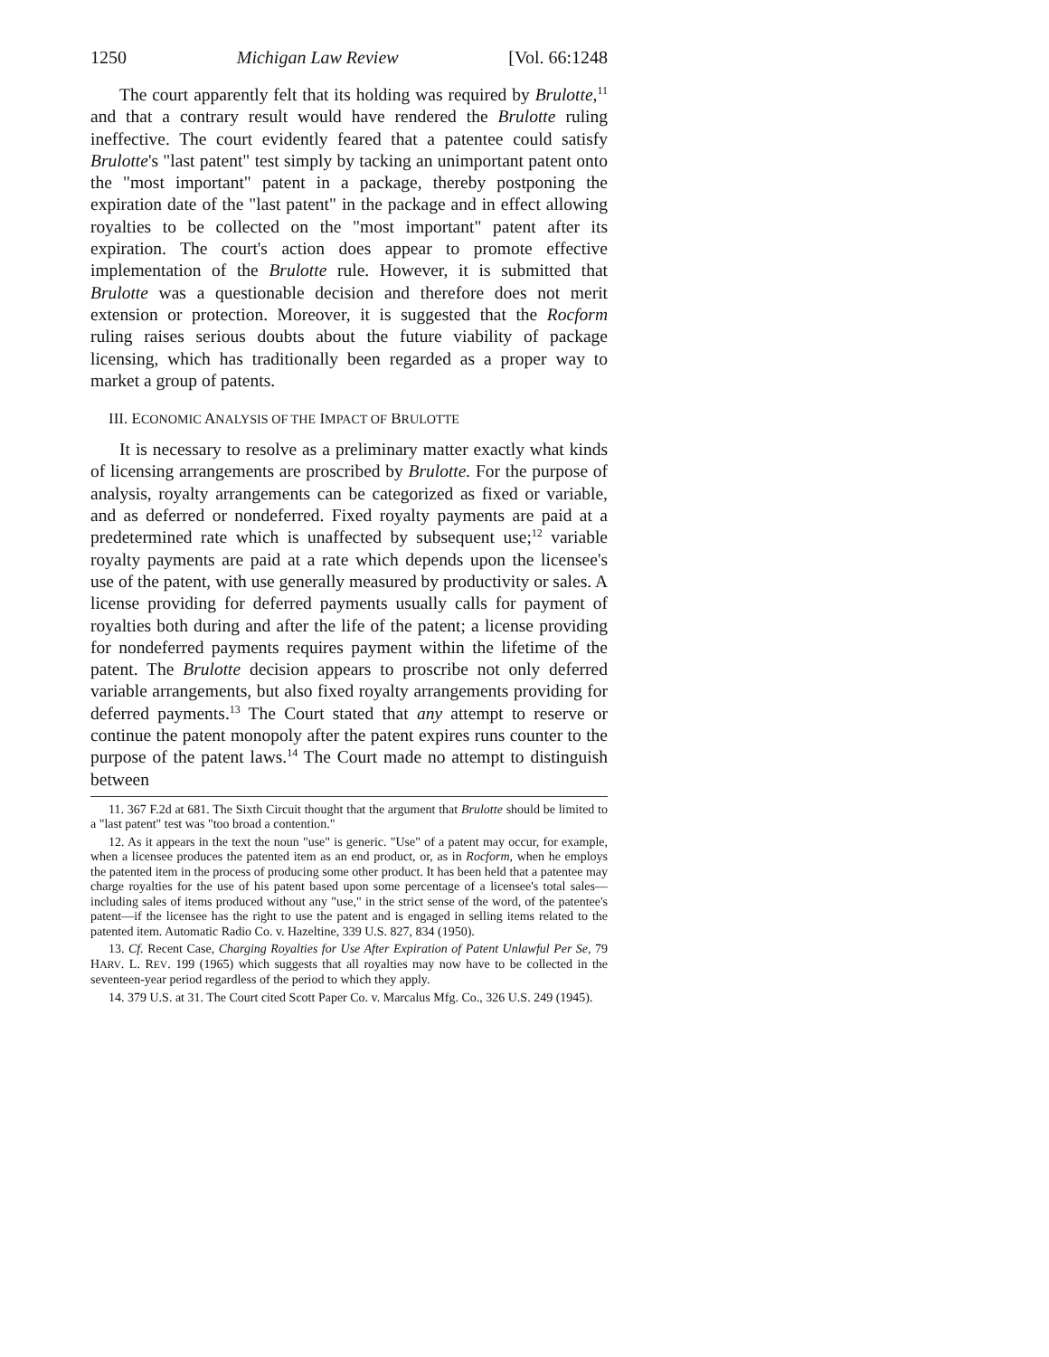1250 Michigan Law Review [Vol. 66:1248
The court apparently felt that its holding was required by Brulotte,<sup>11</sup> and that a contrary result would have rendered the Brulotte ruling ineffective. The court evidently feared that a patentee could satisfy Brulotte's "last patent" test simply by tacking an unimportant patent onto the "most important" patent in a package, thereby postponing the expiration date of the "last patent" in the package and in effect allowing royalties to be collected on the "most important" patent after its expiration. The court's action does appear to promote effective implementation of the Brulotte rule. However, it is submitted that Brulotte was a questionable decision and therefore does not merit extension or protection. Moreover, it is suggested that the Rocform ruling raises serious doubts about the future viability of package licensing, which has traditionally been regarded as a proper way to market a group of patents.
III. ECONOMIC ANALYSIS OF THE IMPACT OF BRULOTTE
It is necessary to resolve as a preliminary matter exactly what kinds of licensing arrangements are proscribed by Brulotte. For the purpose of analysis, royalty arrangements can be categorized as fixed or variable, and as deferred or nondeferred. Fixed royalty payments are paid at a predetermined rate which is unaffected by subsequent use;<sup>12</sup> variable royalty payments are paid at a rate which depends upon the licensee's use of the patent, with use generally measured by productivity or sales. A license providing for deferred payments usually calls for payment of royalties both during and after the life of the patent; a license providing for nondeferred payments requires payment within the lifetime of the patent. The Brulotte decision appears to proscribe not only deferred variable arrangements, but also fixed royalty arrangements providing for deferred payments.<sup>13</sup> The Court stated that any attempt to reserve or continue the patent monopoly after the patent expires runs counter to the purpose of the patent laws.<sup>14</sup> The Court made no attempt to distinguish between
11. 367 F.2d at 681. The Sixth Circuit thought that the argument that Brulotte should be limited to a "last patent" test was "too broad a contention."
12. As it appears in the text the noun "use" is generic. "Use" of a patent may occur, for example, when a licensee produces the patented item as an end product, or, as in Rocform, when he employs the patented item in the process of producing some other product. It has been held that a patentee may charge royalties for the use of his patent based upon some percentage of a licensee's total sales—including sales of items produced without any "use," in the strict sense of the word, of the patentee's patent—if the licensee has the right to use the patent and is engaged in selling items related to the patented item. Automatic Radio Co. v. Hazeltine, 339 U.S. 827, 834 (1950).
13. Cf. Recent Case, Charging Royalties for Use After Expiration of Patent Unlawful Per Se, 79 HARV. L. REV. 199 (1965) which suggests that all royalties may now have to be collected in the seventeen-year period regardless of the period to which they apply.
14. 379 U.S. at 31. The Court cited Scott Paper Co. v. Marcalus Mfg. Co., 326 U.S. 249 (1945).